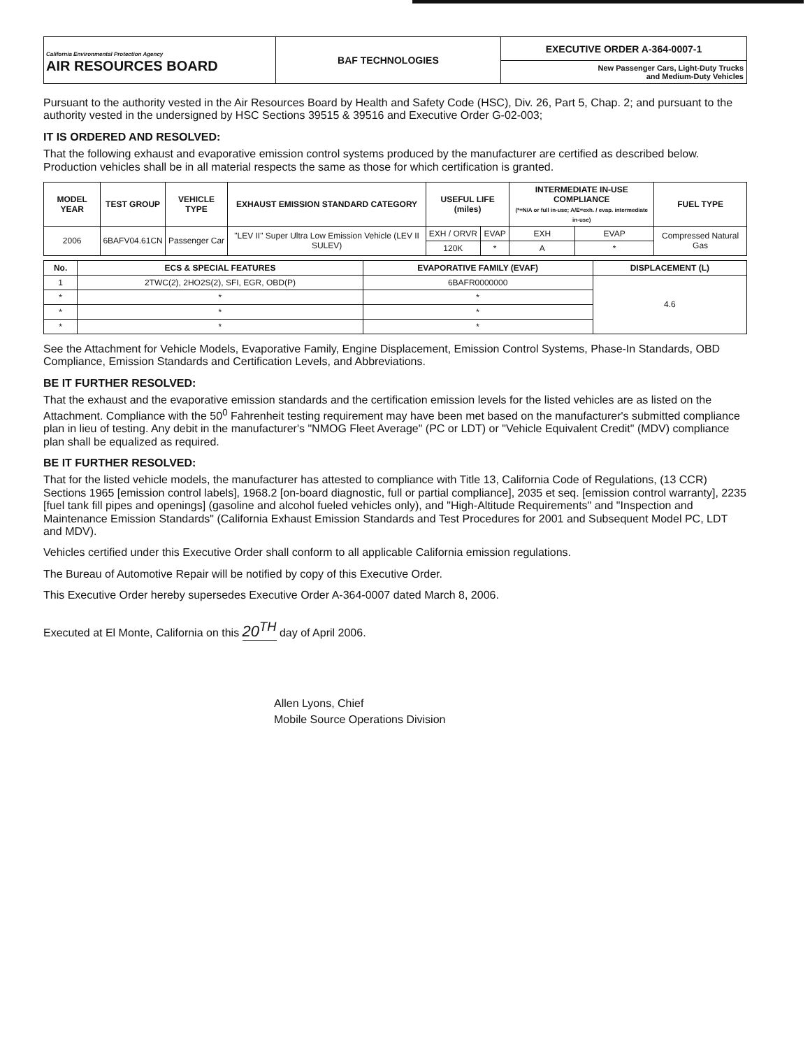| California Environmental Protection Agency AIR RESOURCES BOARD | BAF TECHNOLOGIES | EXECUTIVE ORDER A-364-0007-1 New Passenger Cars, Light-Duty Trucks and Medium-Duty Vehicles |
Pursuant to the authority vested in the Air Resources Board by Health and Safety Code (HSC), Div. 26, Part 5, Chap. 2; and pursuant to the authority vested in the undersigned by HSC Sections 39515 & 39516 and Executive Order G-02-003;
IT IS ORDERED AND RESOLVED:
That the following exhaust and evaporative emission control systems produced by the manufacturer are certified as described below. Production vehicles shall be in all material respects the same as those for which certification is granted.
| MODEL YEAR | TEST GROUP | VEHICLE TYPE | EXHAUST EMISSION STANDARD CATEGORY | USEFUL LIFE (miles) | | INTERMEDIATE IN-USE COMPLIANCE (*=N/A or full in-use; A/E=exh. / evap. intermediate in-use) | | FUEL TYPE |
| --- | --- | --- | --- | --- | --- | --- | --- | --- |
| 2006 | 6BAFV04.61CN | Passenger Car | "LEV II" Super Ultra Low Emission Vehicle (LEV II SULEV) | EXH / ORVR | EVAP | EXH | EVAP | Compressed Natural Gas |
| | | | | 120K | * | A | * | |
| No. | ECS & SPECIAL FEATURES | EVAPORATIVE FAMILY (EVAF) | DISPLACEMENT (L) |
| --- | --- | --- | --- |
| 1 | 2TWC(2), 2HO2S(2), SFI, EGR, OBD(P) | 6BAFR0000000 | 4.6 |
| * | * | * | |
| * | * | * | |
| * | * | * | |
See the Attachment for Vehicle Models, Evaporative Family, Engine Displacement, Emission Control Systems, Phase-In Standards, OBD Compliance, Emission Standards and Certification Levels, and Abbreviations.
BE IT FURTHER RESOLVED:
That the exhaust and the evaporative emission standards and the certification emission levels for the listed vehicles are as listed on the Attachment. Compliance with the 50<sup>0</sup> Fahrenheit testing requirement may have been met based on the manufacturer's submitted compliance plan in lieu of testing. Any debit in the manufacturer's "NMOG Fleet Average" (PC or LDT) or "Vehicle Equivalent Credit" (MDV) compliance plan shall be equalized as required.
BE IT FURTHER RESOLVED:
That for the listed vehicle models, the manufacturer has attested to compliance with Title 13, California Code of Regulations, (13 CCR) Sections 1965 [emission control labels], 1968.2 [on-board diagnostic, full or partial compliance], 2035 et seq. [emission control warranty], 2235 [fuel tank fill pipes and openings] (gasoline and alcohol fueled vehicles only), and "High-Altitude Requirements" and "Inspection and Maintenance Emission Standards" (California Exhaust Emission Standards and Test Procedures for 2001 and Subsequent Model PC, LDT and MDV).
Vehicles certified under this Executive Order shall conform to all applicable California emission regulations.
The Bureau of Automotive Repair will be notified by copy of this Executive Order.
This Executive Order hereby supersedes Executive Order A-364-0007 dated March 8, 2006.
Executed at El Monte, California on this 20<sup>TH</sup> day of April 2006.
Allen Lyons, Chief
Mobile Source Operations Division